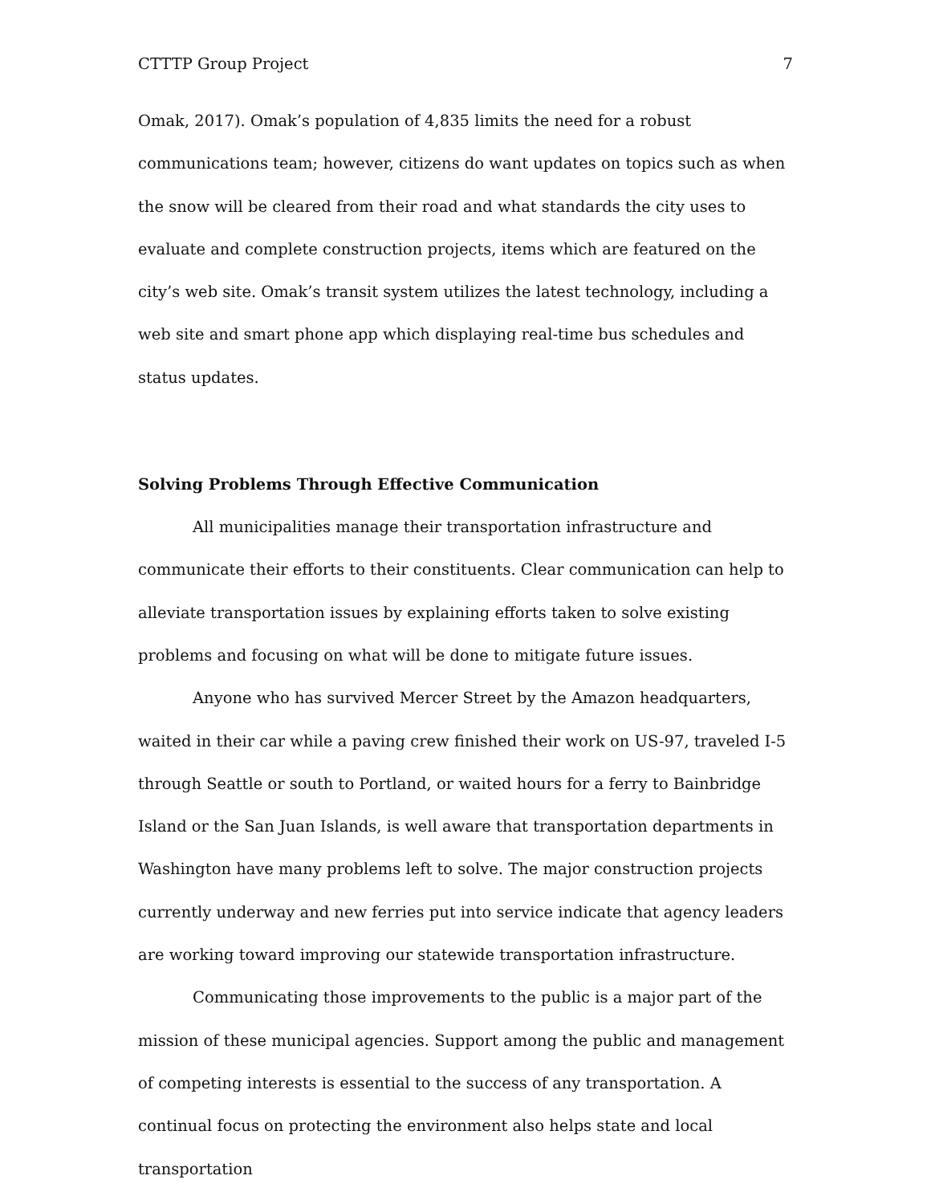CTTTP Group Project 7
Omak, 2017). Omak’s population of 4,835 limits the need for a robust communications team; however, citizens do want updates on topics such as when the snow will be cleared from their road and what standards the city uses to evaluate and complete construction projects, items which are featured on the city’s web site. Omak’s transit system utilizes the latest technology, including a web site and smart phone app which displaying real-time bus schedules and status updates.
Solving Problems Through Effective Communication
All municipalities manage their transportation infrastructure and communicate their efforts to their constituents. Clear communication can help to alleviate transportation issues by explaining efforts taken to solve existing problems and focusing on what will be done to mitigate future issues.
Anyone who has survived Mercer Street by the Amazon headquarters, waited in their car while a paving crew finished their work on US-97, traveled I-5 through Seattle or south to Portland, or waited hours for a ferry to Bainbridge Island or the San Juan Islands, is well aware that transportation departments in Washington have many problems left to solve. The major construction projects currently underway and new ferries put into service indicate that agency leaders are working toward improving our statewide transportation infrastructure.
Communicating those improvements to the public is a major part of the mission of these municipal agencies. Support among the public and management of competing interests is essential to the success of any transportation. A continual focus on protecting the environment also helps state and local transportation